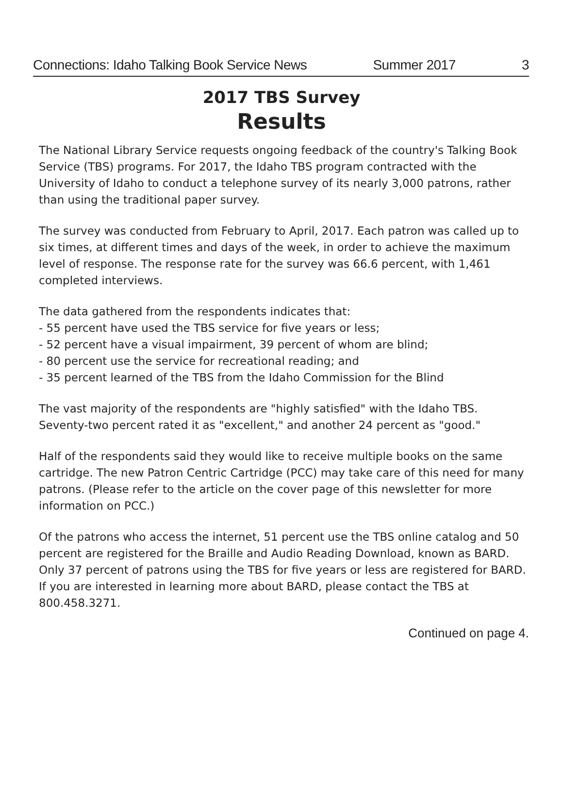Connections: Idaho Talking Book Service News Summer 2017 3
2017 TBS Survey
Results
The National Library Service requests ongoing feedback of the country's Talking Book Service (TBS) programs. For 2017, the Idaho TBS program contracted with the University of Idaho to conduct a telephone survey of its nearly 3,000 patrons, rather than using the traditional paper survey.
The survey was conducted from February to April, 2017. Each patron was called up to six times, at different times and days of the week, in order to achieve the maximum level of response. The response rate for the survey was 66.6 percent, with 1,461 completed interviews.
The data gathered from the respondents indicates that:
- 55 percent have used the TBS service for five years or less;
- 52 percent have a visual impairment, 39 percent of whom are blind;
- 80 percent use the service for recreational reading; and
- 35 percent learned of the TBS from the Idaho Commission for the Blind
The vast majority of the respondents are "highly satisfied" with the Idaho TBS. Seventy-two percent rated it as "excellent," and another 24 percent as "good."
Half of the respondents said they would like to receive multiple books on the same cartridge. The new Patron Centric Cartridge (PCC) may take care of this need for many patrons. (Please refer to the article on the cover page of this newsletter for more information on PCC.)
Of the patrons who access the internet, 51 percent use the TBS online catalog and 50 percent are registered for the Braille and Audio Reading Download, known as BARD. Only 37 percent of patrons using the TBS for five years or less are registered for BARD. If you are interested in learning more about BARD, please contact the TBS at 800.458.3271.
Continued on page 4.